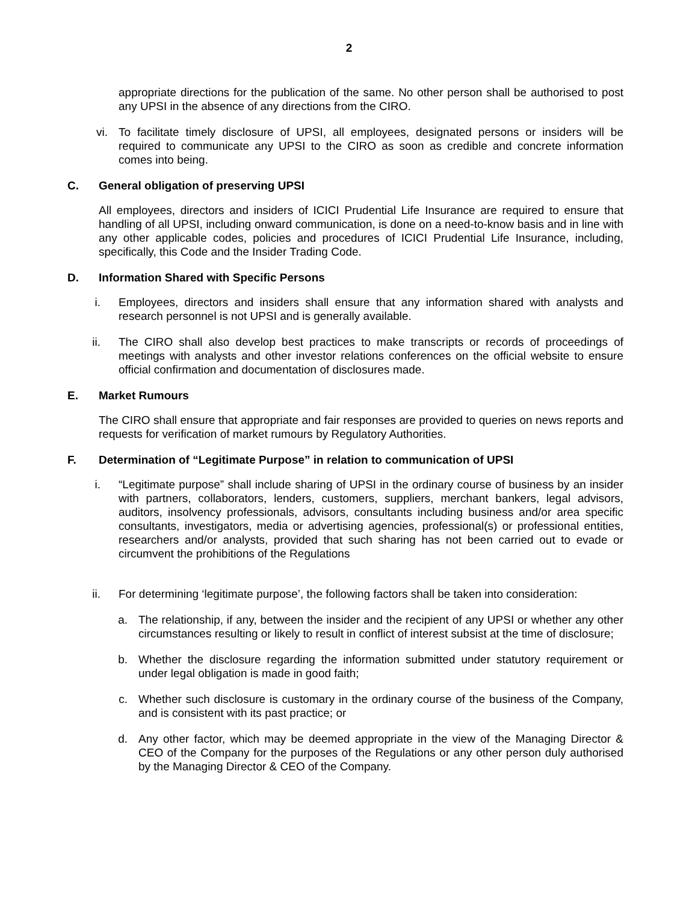2
appropriate directions for the publication of the same. No other person shall be authorised to post any UPSI in the absence of any directions from the CIRO.
vi. To facilitate timely disclosure of UPSI, all employees, designated persons or insiders will be required to communicate any UPSI to the CIRO as soon as credible and concrete information comes into being.
C. General obligation of preserving UPSI
All employees, directors and insiders of ICICI Prudential Life Insurance are required to ensure that handling of all UPSI, including onward communication, is done on a need-to-know basis and in line with any other applicable codes, policies and procedures of ICICI Prudential Life Insurance, including, specifically, this Code and the Insider Trading Code.
D. Information Shared with Specific Persons
i. Employees, directors and insiders shall ensure that any information shared with analysts and research personnel is not UPSI and is generally available.
ii. The CIRO shall also develop best practices to make transcripts or records of proceedings of meetings with analysts and other investor relations conferences on the official website to ensure official confirmation and documentation of disclosures made.
E. Market Rumours
The CIRO shall ensure that appropriate and fair responses are provided to queries on news reports and requests for verification of market rumours by Regulatory Authorities.
F. Determination of “Legitimate Purpose” in relation to communication of UPSI
i. “Legitimate purpose” shall include sharing of UPSI in the ordinary course of business by an insider with partners, collaborators, lenders, customers, suppliers, merchant bankers, legal advisors, auditors, insolvency professionals, advisors, consultants including business and/or area specific consultants, investigators, media or advertising agencies, professional(s) or professional entities, researchers and/or analysts, provided that such sharing has not been carried out to evade or circumvent the prohibitions of the Regulations
ii. For determining ‘legitimate purpose’, the following factors shall be taken into consideration:
a. The relationship, if any, between the insider and the recipient of any UPSI or whether any other circumstances resulting or likely to result in conflict of interest subsist at the time of disclosure;
b. Whether the disclosure regarding the information submitted under statutory requirement or under legal obligation is made in good faith;
c. Whether such disclosure is customary in the ordinary course of the business of the Company, and is consistent with its past practice; or
d. Any other factor, which may be deemed appropriate in the view of the Managing Director & CEO of the Company for the purposes of the Regulations or any other person duly authorised by the Managing Director & CEO of the Company.